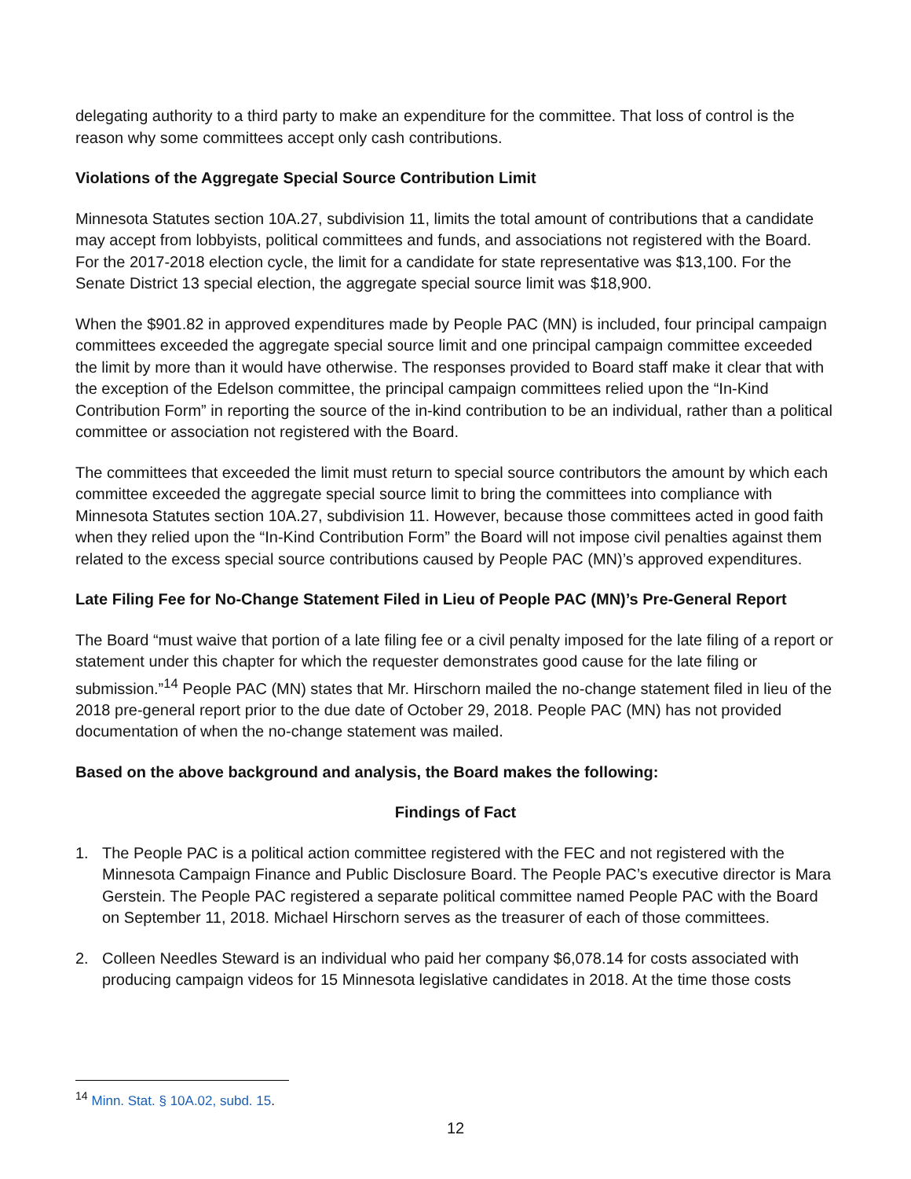delegating authority to a third party to make an expenditure for the committee. That loss of control is the reason why some committees accept only cash contributions.
Violations of the Aggregate Special Source Contribution Limit
Minnesota Statutes section 10A.27, subdivision 11, limits the total amount of contributions that a candidate may accept from lobbyists, political committees and funds, and associations not registered with the Board. For the 2017-2018 election cycle, the limit for a candidate for state representative was $13,100. For the Senate District 13 special election, the aggregate special source limit was $18,900.
When the $901.82 in approved expenditures made by People PAC (MN) is included, four principal campaign committees exceeded the aggregate special source limit and one principal campaign committee exceeded the limit by more than it would have otherwise. The responses provided to Board staff make it clear that with the exception of the Edelson committee, the principal campaign committees relied upon the “In-Kind Contribution Form” in reporting the source of the in-kind contribution to be an individual, rather than a political committee or association not registered with the Board.
The committees that exceeded the limit must return to special source contributors the amount by which each committee exceeded the aggregate special source limit to bring the committees into compliance with Minnesota Statutes section 10A.27, subdivision 11. However, because those committees acted in good faith when they relied upon the “In-Kind Contribution Form” the Board will not impose civil penalties against them related to the excess special source contributions caused by People PAC (MN)’s approved expenditures.
Late Filing Fee for No-Change Statement Filed in Lieu of People PAC (MN)’s Pre-General Report
The Board “must waive that portion of a late filing fee or a civil penalty imposed for the late filing of a report or statement under this chapter for which the requester demonstrates good cause for the late filing or submission.”<sup>14</sup> People PAC (MN) states that Mr. Hirschorn mailed the no-change statement filed in lieu of the 2018 pre-general report prior to the due date of October 29, 2018. People PAC (MN) has not provided documentation of when the no-change statement was mailed.
Based on the above background and analysis, the Board makes the following:
Findings of Fact
1. The People PAC is a political action committee registered with the FEC and not registered with the Minnesota Campaign Finance and Public Disclosure Board. The People PAC’s executive director is Mara Gerstein. The People PAC registered a separate political committee named People PAC with the Board on September 11, 2018. Michael Hirschorn serves as the treasurer of each of those committees.
2. Colleen Needles Steward is an individual who paid her company $6,078.14 for costs associated with producing campaign videos for 15 Minnesota legislative candidates in 2018. At the time those costs
<sup>14</sup> Minn. Stat. § 10A.02, subd. 15.
12